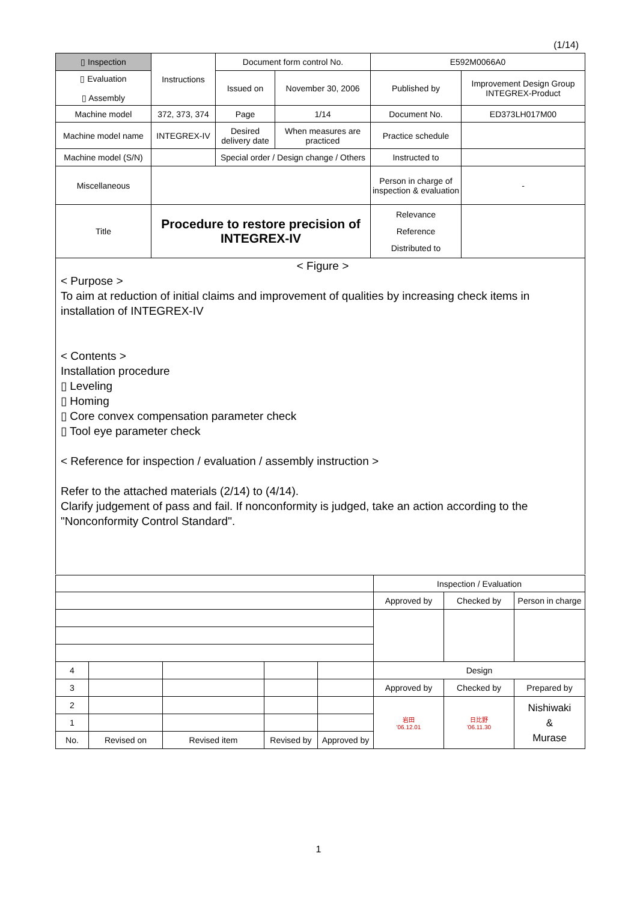(1/14)
| ▯ Inspection | Instructions | Document form control No. | | E592M0066A0 | |
| ▯ Evaluation ▯ Assembly | | Issued on | November 30, 2006 | Published by | Improvement Design Group INTEGREX-Product |
| Machine model | 372, 373, 374 | Page | 1/14 | Document No. | ED373LH017M00 |
| Machine model name | INTEGREX-IV | Desired delivery date | When measures are practiced | Practice schedule | |
| Machine model (S/N) | | Special order / Design change / Others | | Instructed to | |
| Miscellaneous | | | | Person in charge of inspection & evaluation | - |
| Title | Procedure to restore precision of INTEGREX-IV | | | Relevance Reference Distributed to | |
< Figure >
< Purpose >
To aim at reduction of initial claims and improvement of qualities by increasing check items in installation of INTEGREX-IV
< Contents >
Installation procedure
▯ Leveling
▯ Homing
▯ Core convex compensation parameter check
▯ Tool eye parameter check
< Reference for inspection / evaluation / assembly instruction >
Refer to the attached materials (2/14) to (4/14).
Clarify judgement of pass and fail. If nonconformity is judged, take an action according to the "Nonconformity Control Standard".
| | | | | | Inspection / Evaluation | | |
| | | | | | Approved by | Checked by | Person in charge |
| 4 | | | | | Design | | |
| 3 | | | | | Approved by | Checked by | Prepared by |
| 2 | | | | | 岩田 '06.12.01 | 日比野 '06.11.30 | Nishiwaki & Murase |
| 1 | | | | | | | |
| No. | Revised on | Revised item | Revised by | Approved by | | | |
1